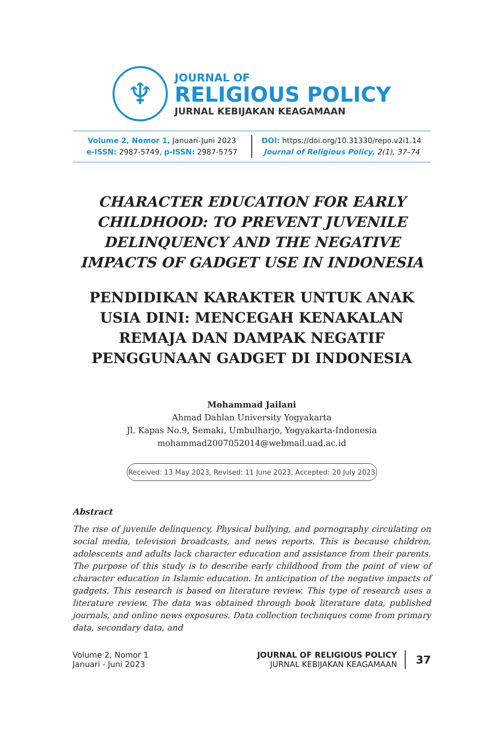♆
JOURNAL OF
RELIGIOUS POLICY
JURNAL KEBIJAKAN KEAGAMAAN
Volume 2, Nomor 1, Januari-Juni 2023
e-ISSN: 2987-5749, p-ISSN: 2987-5757
DOI: https://doi.org/10.31330/repo.v2i1.14
Journal of Religious Policy, 2(1), 37–74
CHARACTER EDUCATION FOR EARLY CHILDHOOD: TO PREVENT JUVENILE DELINQUENCY AND THE NEGATIVE IMPACTS OF GADGET USE IN INDONESIA
PENDIDIKAN KARAKTER UNTUK ANAK USIA DINI: MENCEGAH KENAKALAN REMAJA DAN DAMPAK NEGATIF PENGGUNAAN GADGET DI INDONESIA
Mohammad Jailani
Ahmad Dahlan University Yogyakarta
Jl. Kapas No.9, Semaki, Umbulharjo, Yogyakarta-Indonesia
mohammad2007052014@webmail.uad.ac.id
Received: 13 May 2023, Revised: 11 June 2023, Accepted: 20 July 2023
Abstract
The rise of juvenile delinquency, Physical bullying, and pornography circulating on social media, television broadcasts, and news reports. This is because children, adolescents and adults lack character education and assistance from their parents. The purpose of this study is to describe early childhood from the point of view of character education in Islamic education. In anticipation of the negative impacts of gadgets. This research is based on literature review. This type of research uses a literature review. The data was obtained through book literature data, published journals, and online news exposures. Data collection techniques come from primary data, secondary data, and
Volume 2, Nomor 1
Januari - Juni 2023
JOURNAL OF RELIGIOUS POLICY
JURNAL KEBIJAKAN KEAGAMAAN
37